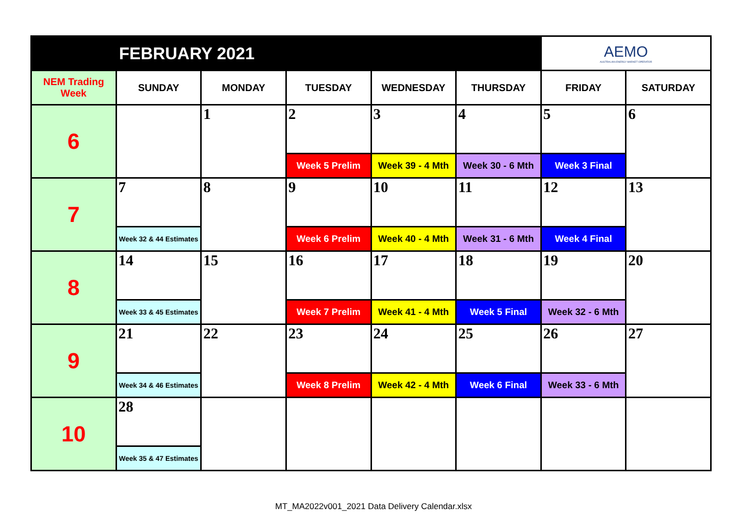| FEBRUARY 2021 | | | | | | AEMO AUSTRALIAN ENERGY MARKET OPERATOR | |
| NEM Trading Week | SUNDAY | MONDAY | TUESDAY | WEDNESDAY | THURSDAY | FRIDAY | SATURDAY |
| 6 | | 1 | 2 | 3 | 4 | 5 | 6 |
| | | | Week 5 Prelim | Week 39 - 4 Mth | Week 30 - 6 Mth | Week 3 Final | |
| 7 | 7 | 8 | 9 | 10 | 11 | 12 | 13 |
| | Week 32 & 44 Estimates | | Week 6 Prelim | Week 40 - 4 Mth | Week 31 - 6 Mth | Week 4 Final | |
| 8 | 14 | 15 | 16 | 17 | 18 | 19 | 20 |
| | Week 33 & 45 Estimates | | Week 7 Prelim | Week 41 - 4 Mth | Week 5 Final | Week 32 - 6 Mth | |
| 9 | 21 | 22 | 23 | 24 | 25 | 26 | 27 |
| | Week 34 & 46 Estimates | | Week 8 Prelim | Week 42 - 4 Mth | Week 6 Final | Week 33 - 6 Mth | |
| 10 | 28 | | | | | | |
| | Week 35 & 47 Estimates | | | | | | |
MT_MA2022v001_2021 Data Delivery Calendar.xlsx